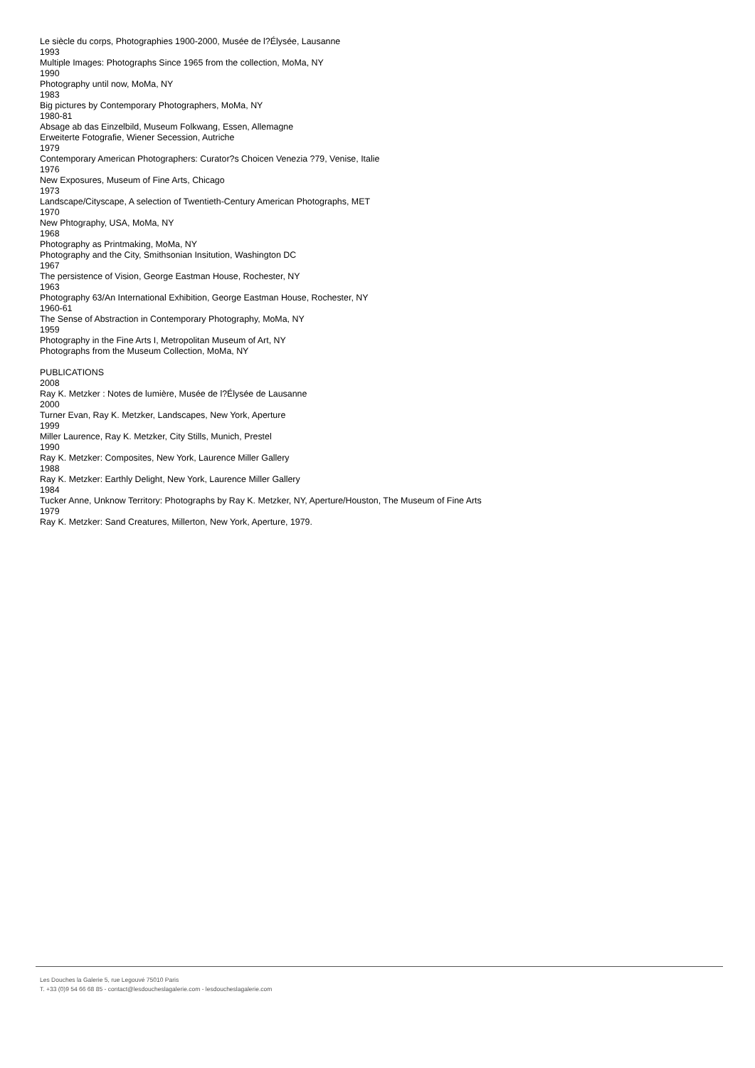Le siècle du corps, Photographies 1900-2000, Musée de l?Élysée, Lausanne
1993
Multiple Images: Photographs Since 1965 from the collection, MoMa, NY
1990
Photography until now, MoMa, NY
1983
Big pictures by Contemporary Photographers, MoMa, NY
1980-81
Absage ab das Einzelbild, Museum Folkwang, Essen, Allemagne
Erweiterte Fotografie, Wiener Secession, Autriche
1979
Contemporary American Photographers: Curator?s Choicen Venezia ?79, Venise, Italie
1976
New Exposures, Museum of Fine Arts, Chicago
1973
Landscape/Cityscape, A selection of Twentieth-Century American Photographs, MET
1970
New Phtography, USA, MoMa, NY
1968
Photography as Printmaking, MoMa, NY
Photography and the City, Smithsonian Insitution, Washington DC
1967
The persistence of Vision, George Eastman House, Rochester, NY
1963
Photography 63/An International Exhibition, George Eastman House, Rochester, NY
1960-61
The Sense of Abstraction in Contemporary Photography, MoMa, NY
1959
Photography in the Fine Arts I, Metropolitan Museum of Art, NY
Photographs from the Museum Collection, MoMa, NY
PUBLICATIONS
2008
Ray K. Metzker : Notes de lumière, Musée de l?Élysée de Lausanne
2000
Turner Evan, Ray K. Metzker, Landscapes, New York, Aperture
1999
Miller Laurence, Ray K. Metzker, City Stills, Munich, Prestel
1990
Ray K. Metzker: Composites, New York, Laurence Miller Gallery
1988
Ray K. Metzker: Earthly Delight, New York, Laurence Miller Gallery
1984
Tucker Anne, Unknow Territory: Photographs by Ray K. Metzker, NY, Aperture/Houston, The Museum of Fine Arts
1979
Ray K. Metzker: Sand Creatures, Millerton, New York, Aperture, 1979.
Les Douches la Galerie 5, rue Legouvé 75010 Paris
T. +33 (0)9 54 66 68 85 - contact@lesdoucheslagalerie.com - lesdoucheslagalerie.com